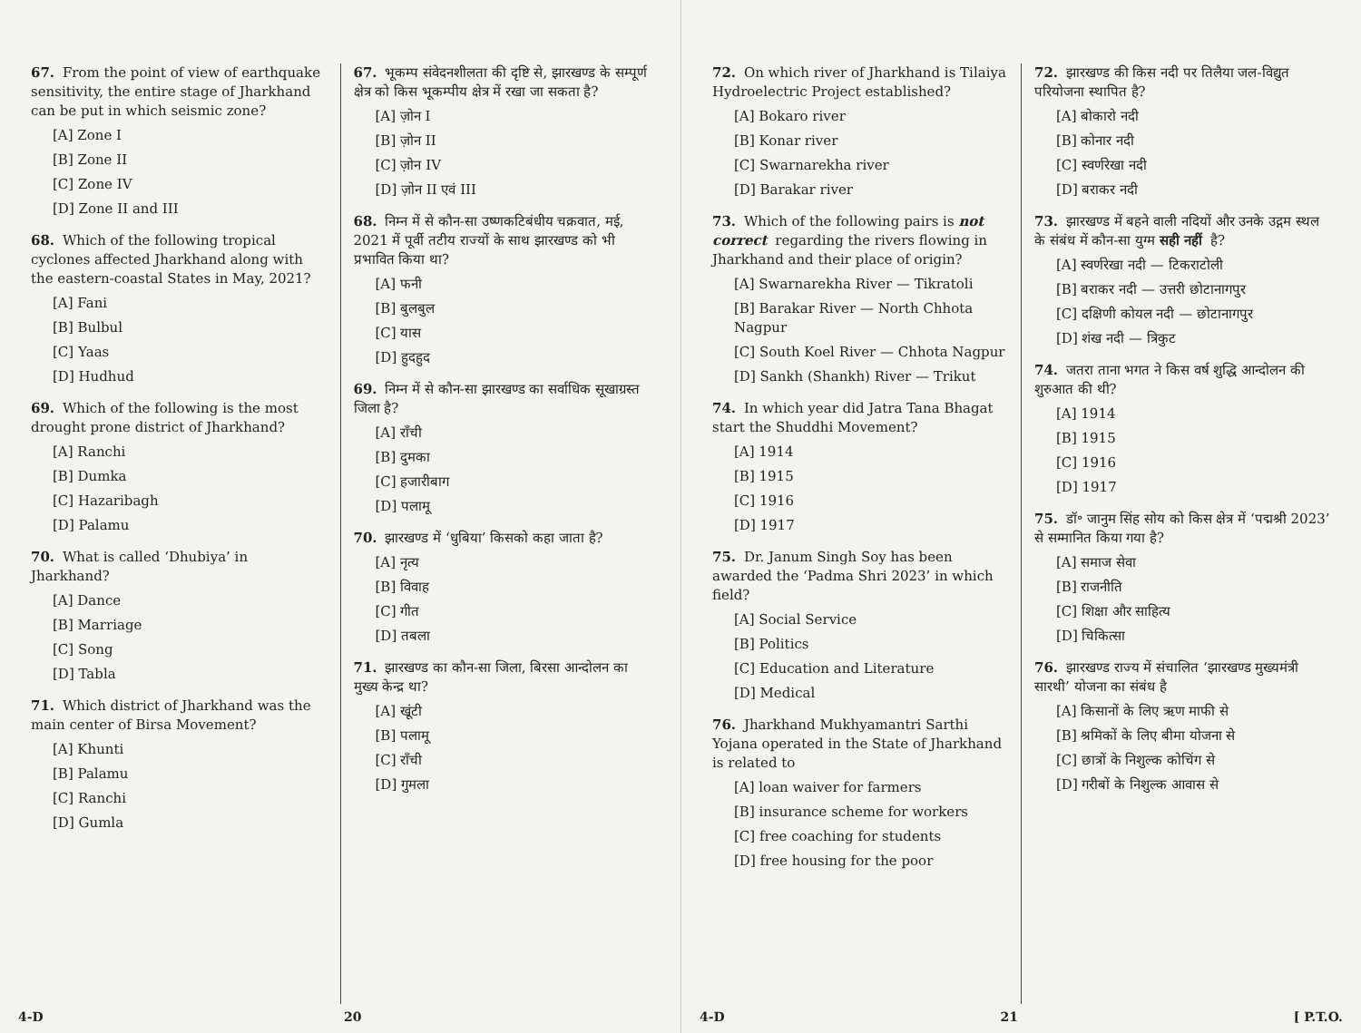67. From the point of view of earthquake sensitivity, the entire stage of Jharkhand can be put in which seismic zone?
[A] Zone I
[B] Zone II
[C] Zone IV
[D] Zone II and III
68. Which of the following tropical cyclones affected Jharkhand along with the eastern-coastal States in May, 2021?
[A] Fani
[B] Bulbul
[C] Yaas
[D] Hudhud
69. Which of the following is the most drought prone district of Jharkhand?
[A] Ranchi
[B] Dumka
[C] Hazaribagh
[D] Palamu
70. What is called ‘Dhubiya’ in Jharkhand?
[A] Dance
[B] Marriage
[C] Song
[D] Tabla
71. Which district of Jharkhand was the main center of Birsa Movement?
[A] Khunti
[B] Palamu
[C] Ranchi
[D] Gumla
67. भूकम्प संवेदनशीलता की दृष्टि से, झारखण्ड के सम्पूर्ण क्षेत्र को किस भूकम्पीय क्षेत्र में रखा जा सकता है?
[A] ज़ोन I
[B] ज़ोन II
[C] ज़ोन IV
[D] ज़ोन II एवं III
68. निम्न में से कौन-सा उष्णकटिबंधीय चक्रवात, मई, 2021 में पूर्वी तटीय राज्यों के साथ झारखण्ड को भी प्रभावित किया था?
[A] फनी
[B] बुलबुल
[C] यास
[D] हुदहुद
69. निम्न में से कौन-सा झारखण्ड का सर्वाधिक सूखाग्रस्त जिला है?
[A] राँची
[B] दुमका
[C] हजारीबाग
[D] पलामू
70. झारखण्ड में ‘धुबिया’ किसको कहा जाता है?
[A] नृत्य
[B] विवाह
[C] गीत
[D] तबला
71. झारखण्ड का कौन-सा जिला, बिरसा आन्दोलन का मुख्य केन्द्र था?
[A] खूंटी
[B] पलामू
[C] राँची
[D] गुमला
4-D 20
72. On which river of Jharkhand is Tilaiya Hydroelectric Project established?
[A] Bokaro river
[B] Konar river
[C] Swarnarekha river
[D] Barakar river
73. Which of the following pairs is not correct regarding the rivers flowing in Jharkhand and their place of origin?
[A] Swarnarekha River — Tikratoli
[B] Barakar River — North Chhota Nagpur
[C] South Koel River — Chhota Nagpur
[D] Sankh (Shankh) River — Trikut
74. In which year did Jatra Tana Bhagat start the Shuddhi Movement?
[A] 1914
[B] 1915
[C] 1916
[D] 1917
75. Dr. Janum Singh Soy has been awarded the ‘Padma Shri 2023’ in which field?
[A] Social Service
[B] Politics
[C] Education and Literature
[D] Medical
76. Jharkhand Mukhyamantri Sarthi Yojana operated in the State of Jharkhand is related to
[A] loan waiver for farmers
[B] insurance scheme for workers
[C] free coaching for students
[D] free housing for the poor
72. झारखण्ड की किस नदी पर तिलैया जल-विद्युत परियोजना स्थापित है?
[A] बोकारो नदी
[B] कोनार नदी
[C] स्वर्णरेखा नदी
[D] बराकर नदी
73. झारखण्ड में बहने वाली नदियों और उनके उद्गम स्थल के संबंध में कौन-सा युग्म सही नहीं है?
[A] स्वर्णरेखा नदी — टिकराटोली
[B] बराकर नदी — उत्तरी छोटानागपुर
[C] दक्षिणी कोयल नदी — छोटानागपुर
[D] शंख नदी — त्रिकुट
74. जतरा ताना भगत ने किस वर्ष शुद्धि आन्दोलन की शुरुआत की थी?
[A] 1914
[B] 1915
[C] 1916
[D] 1917
75. डॉ॰ जानुम सिंह सोय को किस क्षेत्र में ‘पद्मश्री 2023’ से सम्मानित किया गया है?
[A] समाज सेवा
[B] राजनीति
[C] शिक्षा और साहित्य
[D] चिकित्सा
76. झारखण्ड राज्य में संचालित ‘झारखण्ड मुख्यमंत्री सारथी’ योजना का संबंध है
[A] किसानों के लिए ऋण माफी से
[B] श्रमिकों के लिए बीमा योजना से
[C] छात्रों के निशुल्क कोचिंग से
[D] गरीबों के निशुल्क आवास से
4-D 21 [ P.T.O.